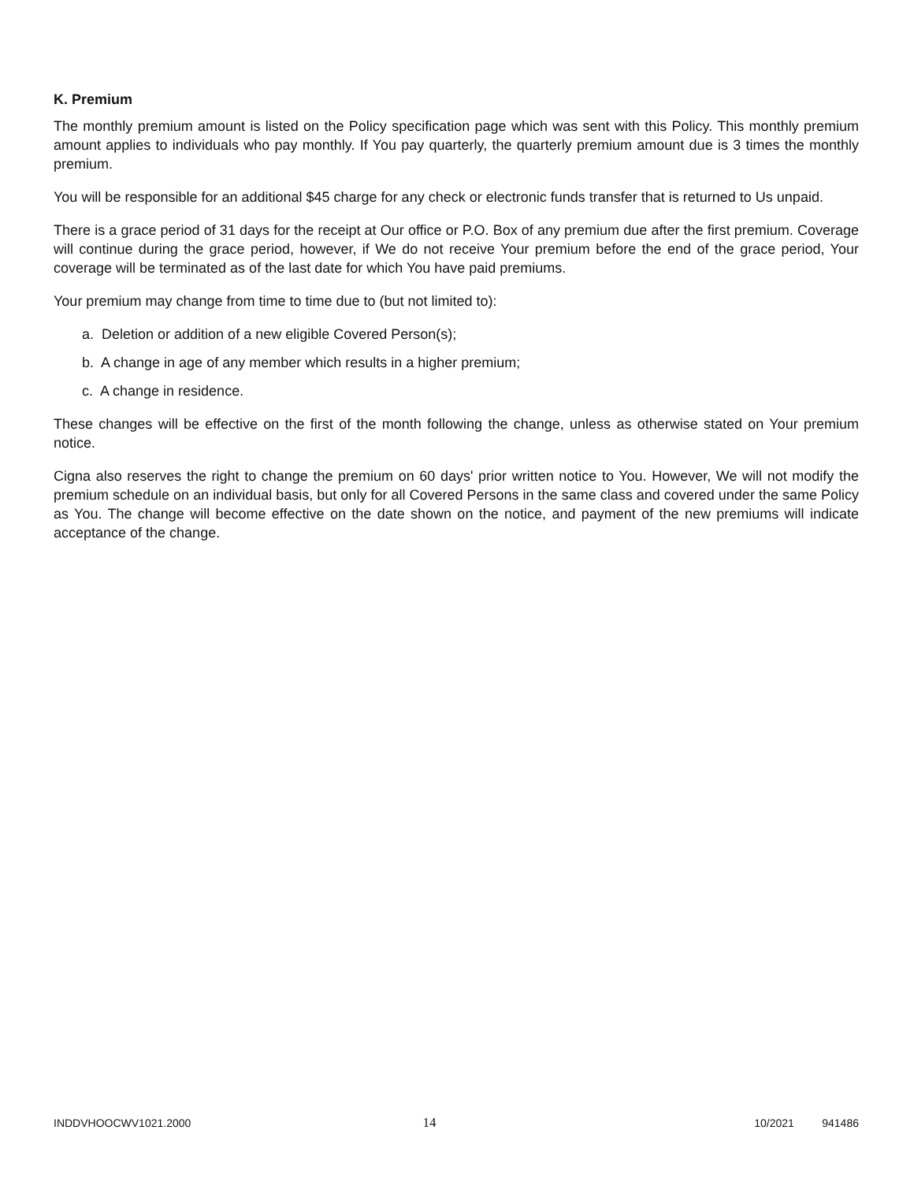K. Premium
The monthly premium amount is listed on the Policy specification page which was sent with this Policy. This monthly premium amount applies to individuals who pay monthly. If You pay quarterly, the quarterly premium amount due is 3 times the monthly premium.
You will be responsible for an additional $45 charge for any check or electronic funds transfer that is returned to Us unpaid.
There is a grace period of 31 days for the receipt at Our office or P.O. Box of any premium due after the first premium. Coverage will continue during the grace period, however, if We do not receive Your premium before the end of the grace period, Your coverage will be terminated as of the last date for which You have paid premiums.
Your premium may change from time to time due to (but not limited to):
a. Deletion or addition of a new eligible Covered Person(s);
b. A change in age of any member which results in a higher premium;
c. A change in residence.
These changes will be effective on the first of the month following the change, unless as otherwise stated on Your premium notice.
Cigna also reserves the right to change the premium on 60 days' prior written notice to You. However, We will not modify the premium schedule on an individual basis, but only for all Covered Persons in the same class and covered under the same Policy as You. The change will become effective on the date shown on the notice, and payment of the new premiums will indicate acceptance of the change.
INDDVHOOCWV1021.2000 14 10/2021 941486